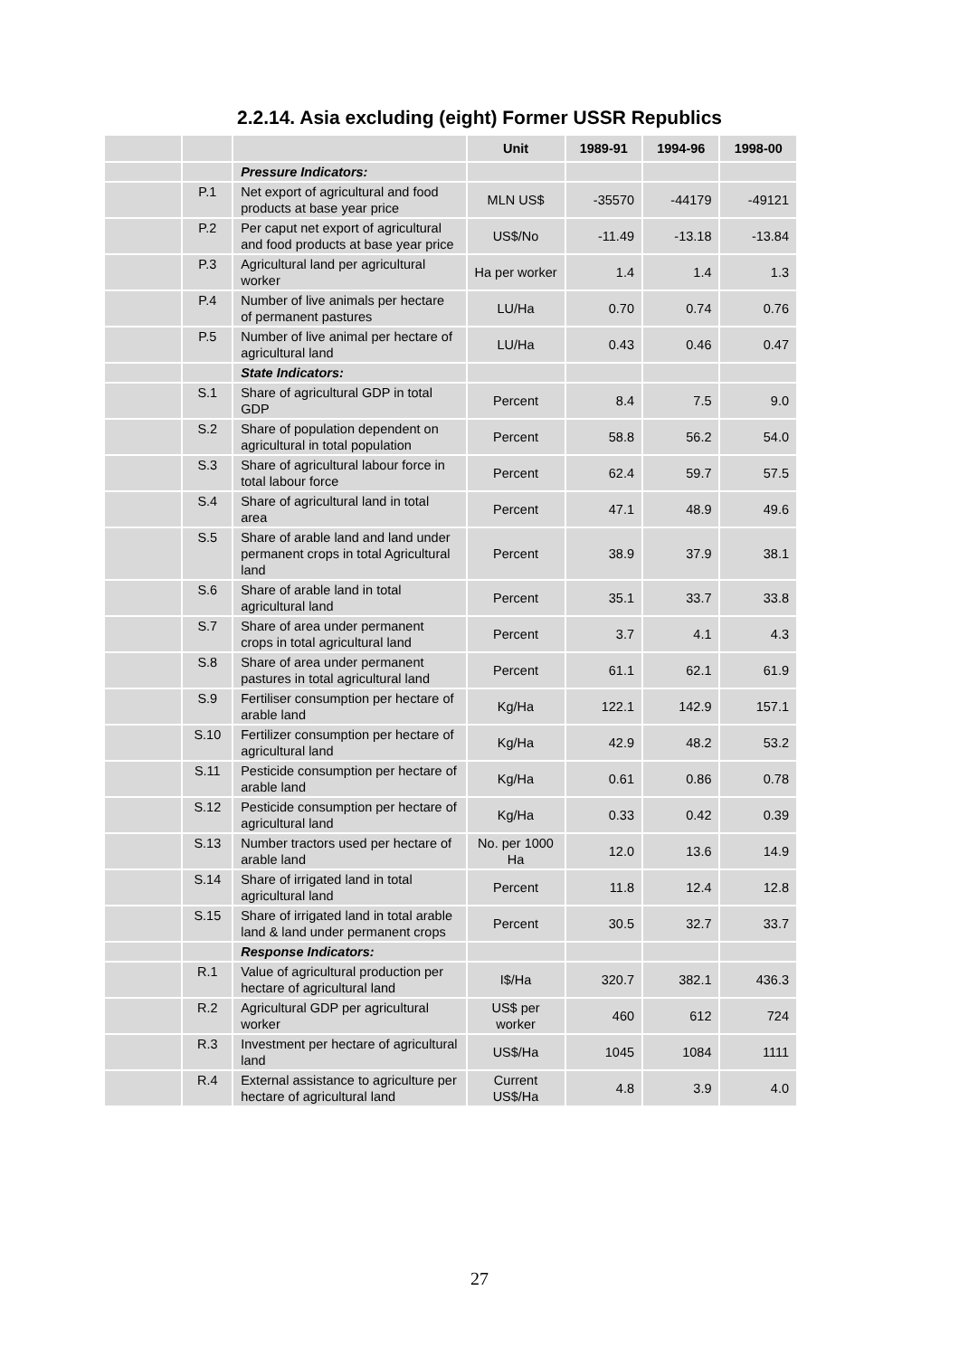2.2.14. Asia excluding (eight) Former USSR Republics
| | | | Unit | 1989-91 | 1994-96 | 1998-00 |
| --- | --- | --- | --- | --- | --- | --- |
| | | Pressure Indicators: | | | | |
| | P.1 | Net export of agricultural and food products at base year price | MLN US$ | -35570 | -44179 | -49121 |
| | P.2 | Per caput net export of agricultural and food products at base year price | US$/No | -11.49 | -13.18 | -13.84 |
| | P.3 | Agricultural land per agricultural worker | Ha per worker | 1.4 | 1.4 | 1.3 |
| | P.4 | Number of live animals per hectare of permanent pastures | LU/Ha | 0.70 | 0.74 | 0.76 |
| | P.5 | Number of live animal per hectare of agricultural land | LU/Ha | 0.43 | 0.46 | 0.47 |
| | | State Indicators: | | | | |
| | S.1 | Share of agricultural GDP in total GDP | Percent | 8.4 | 7.5 | 9.0 |
| | S.2 | Share of population dependent on agricultural in total population | Percent | 58.8 | 56.2 | 54.0 |
| | S.3 | Share of agricultural labour force in total labour force | Percent | 62.4 | 59.7 | 57.5 |
| | S.4 | Share of agricultural land in total area | Percent | 47.1 | 48.9 | 49.6 |
| | S.5 | Share of arable land and land under permanent crops in total Agricultural land | Percent | 38.9 | 37.9 | 38.1 |
| | S.6 | Share of arable land in total agricultural land | Percent | 35.1 | 33.7 | 33.8 |
| | S.7 | Share of area under permanent crops in total agricultural land | Percent | 3.7 | 4.1 | 4.3 |
| | S.8 | Share of area under permanent pastures in total agricultural land | Percent | 61.1 | 62.1 | 61.9 |
| | S.9 | Fertiliser consumption per hectare of arable land | Kg/Ha | 122.1 | 142.9 | 157.1 |
| | S.10 | Fertilizer consumption per hectare of agricultural land | Kg/Ha | 42.9 | 48.2 | 53.2 |
| | S.11 | Pesticide consumption per hectare of arable land | Kg/Ha | 0.61 | 0.86 | 0.78 |
| | S.12 | Pesticide consumption per hectare of agricultural land | Kg/Ha | 0.33 | 0.42 | 0.39 |
| | S.13 | Number tractors used per hectare of arable land | No. per 1000 Ha | 12.0 | 13.6 | 14.9 |
| | S.14 | Share of irrigated land in total agricultural land | Percent | 11.8 | 12.4 | 12.8 |
| | S.15 | Share of irrigated land in total arable land & land under permanent crops | Percent | 30.5 | 32.7 | 33.7 |
| | | Response Indicators: | | | | |
| | R.1 | Value of agricultural production per hectare of agricultural land | I$/Ha | 320.7 | 382.1 | 436.3 |
| | R.2 | Agricultural GDP per agricultural worker | US$ per worker | 460 | 612 | 724 |
| | R.3 | Investment per hectare of agricultural land | US$/Ha | 1045 | 1084 | 1111 |
| | R.4 | External assistance to agriculture per hectare of agricultural land | Current US$/Ha | 4.8 | 3.9 | 4.0 |
27